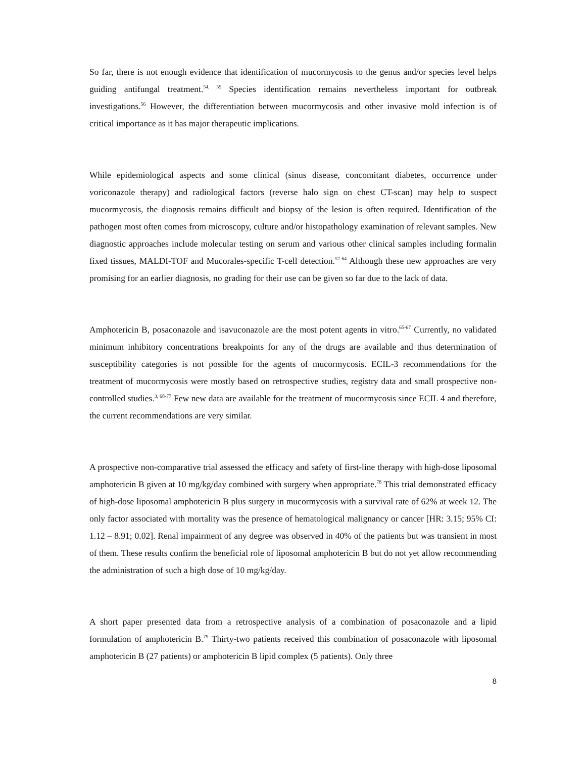So far, there is not enough evidence that identification of mucormycosis to the genus and/or species level helps guiding antifungal treatment.<sup>54, 55</sup> Species identification remains nevertheless important for outbreak investigations.<sup>56</sup> However, the differentiation between mucormycosis and other invasive mold infection is of critical importance as it has major therapeutic implications.
While epidemiological aspects and some clinical (sinus disease, concomitant diabetes, occurrence under voriconazole therapy) and radiological factors (reverse halo sign on chest CT-scan) may help to suspect mucormycosis, the diagnosis remains difficult and biopsy of the lesion is often required. Identification of the pathogen most often comes from microscopy, culture and/or histopathology examination of relevant samples. New diagnostic approaches include molecular testing on serum and various other clinical samples including formalin fixed tissues, MALDI-TOF and Mucorales-specific T-cell detection.<sup>57-64</sup> Although these new approaches are very promising for an earlier diagnosis, no grading for their use can be given so far due to the lack of data.
Amphotericin B, posaconazole and isavuconazole are the most potent agents in vitro.<sup>65-67</sup> Currently, no validated minimum inhibitory concentrations breakpoints for any of the drugs are available and thus determination of susceptibility categories is not possible for the agents of mucormycosis. ECIL-3 recommendations for the treatment of mucormycosis were mostly based on retrospective studies, registry data and small prospective non-controlled studies.<sup>3, 68-77</sup> Few new data are available for the treatment of mucormycosis since ECIL 4 and therefore, the current recommendations are very similar.
A prospective non-comparative trial assessed the efficacy and safety of first-line therapy with high-dose liposomal amphotericin B given at 10 mg/kg/day combined with surgery when appropriate.<sup>78</sup> This trial demonstrated efficacy of high-dose liposomal amphotericin B plus surgery in mucormycosis with a survival rate of 62% at week 12. The only factor associated with mortality was the presence of hematological malignancy or cancer [HR: 3.15; 95% CI: 1.12 – 8.91; 0.02]. Renal impairment of any degree was observed in 40% of the patients but was transient in most of them. These results confirm the beneficial role of liposomal amphotericin B but do not yet allow recommending the administration of such a high dose of 10 mg/kg/day.
A short paper presented data from a retrospective analysis of a combination of posaconazole and a lipid formulation of amphotericin B.<sup>79</sup> Thirty-two patients received this combination of posaconazole with liposomal amphotericin B (27 patients) or amphotericin B lipid complex (5 patients). Only three
8